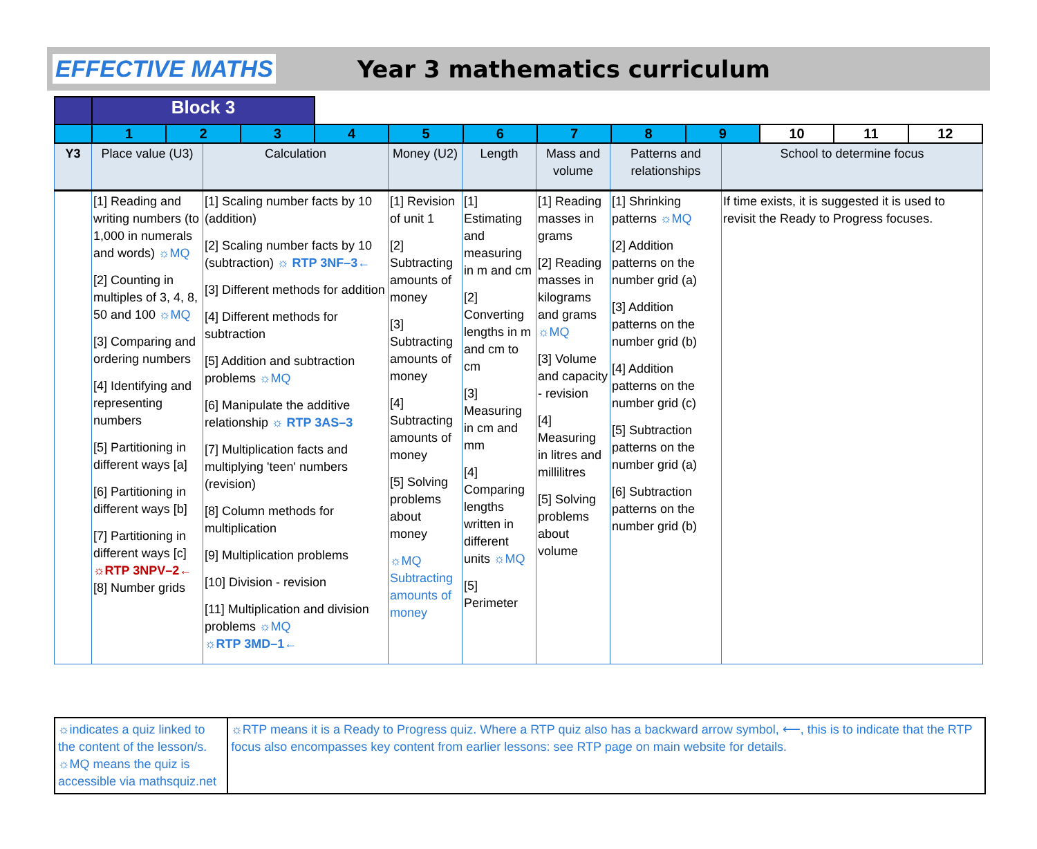EFFECTIVE MATHS Year 3 mathematics curriculum
| | Block 3 | | | | | | | | | | | |
| | 1 | 2 | 3 | 4 | 5 | 6 | 7 | 8 | 9 | 10 | 11 | 12 |
| Y3 | Place value (U3) | Calculation | Money (U2) | Length | Mass and volume | Patterns and relationships | School to determine focus |
| | [1] Reading and writing numbers (to 1,000 in numerals and words) ☼MQ [2] Counting in multiples of 3, 4, 8, 50 and 100 ☼MQ [3] Comparing and ordering numbers [4] Identifying and representing numbers [5] Partitioning in different ways [a] [6] Partitioning in different ways [b] [7] Partitioning in different ways [c] ☼RTP 3NPV–2← [8] Number grids | [1] Scaling number facts by 10 (addition) [2] Scaling number facts by 10 (subtraction) ☼ RTP 3NF–3← [3] Different methods for addition [4] Different methods for subtraction [5] Addition and subtraction problems ☼MQ [6] Manipulate the additive relationship ☼ RTP 3AS–3 [7] Multiplication facts and multiplying 'teen' numbers (revision) [8] Column methods for multiplication [9] Multiplication problems [10] Division - revision [11] Multiplication and division problems ☼MQ ☼RTP 3MD–1← | [1] Revision of unit 1 [2] Subtracting amounts of money [3] Subtracting amounts of money [4] Subtracting amounts of money [5] Solving problems about money ☼MQ Subtracting amounts of money | [1] Estimating and measuring in m and cm [2] Converting lengths in m and cm to cm [3] Measuring in cm and mm [4] Comparing lengths written in different units ☼MQ [5] Perimeter | [1] Reading masses in grams [2] Reading masses in kilograms and grams ☼MQ [3] Volume and capacity - revision [4] Measuring in litres and millilitres [5] Solving problems about volume | [1] Shrinking patterns ☼MQ [2] Addition patterns on the number grid (a) [3] Addition patterns on the number grid (b) [4] Addition patterns on the number grid (c) [5] Subtraction patterns on the number grid (a) [6] Subtraction patterns on the number grid (b) | If time exists, it is suggested it is used to revisit the Ready to Progress focuses. |
☼indicates a quiz linked to the content of the lesson/s. ☼MQ means the quiz is accessible via mathsquiz.net
☼RTP means it is a Ready to Progress quiz. Where a RTP quiz also has a backward arrow symbol, ⟵, this is to indicate that the RTP focus also encompasses key content from earlier lessons: see RTP page on main website for details.